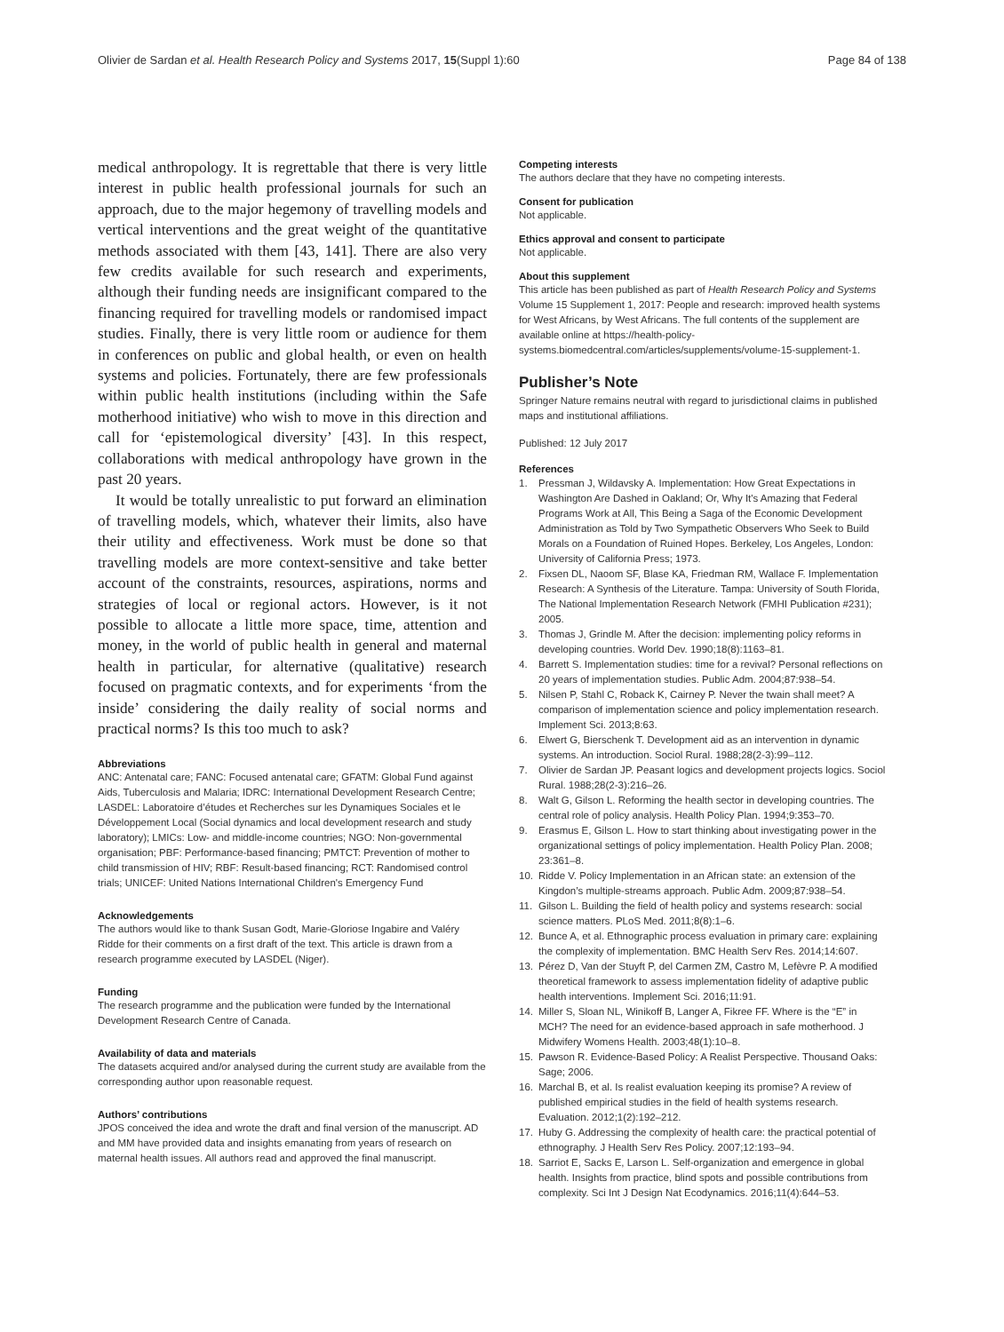Olivier de Sardan et al. Health Research Policy and Systems 2017, 15(Suppl 1):60
Page 84 of 138
medical anthropology. It is regrettable that there is very little interest in public health professional journals for such an approach, due to the major hegemony of travelling models and vertical interventions and the great weight of the quantitative methods associated with them [43, 141]. There are also very few credits available for such research and experiments, although their funding needs are insignificant compared to the financing required for travelling models or randomised impact studies. Finally, there is very little room or audience for them in conferences on public and global health, or even on health systems and policies. Fortunately, there are few professionals within public health institutions (including within the Safe motherhood initiative) who wish to move in this direction and call for ‘epistemological diversity’ [43]. In this respect, collaborations with medical anthropology have grown in the past 20 years.
It would be totally unrealistic to put forward an elimination of travelling models, which, whatever their limits, also have their utility and effectiveness. Work must be done so that travelling models are more context-sensitive and take better account of the constraints, resources, aspirations, norms and strategies of local or regional actors. However, is it not possible to allocate a little more space, time, attention and money, in the world of public health in general and maternal health in particular, for alternative (qualitative) research focused on pragmatic contexts, and for experiments ‘from the inside’ considering the daily reality of social norms and practical norms? Is this too much to ask?
Abbreviations
ANC: Antenatal care; FANC: Focused antenatal care; GFATM: Global Fund against Aids, Tuberculosis and Malaria; IDRC: International Development Research Centre; LASDEL: Laboratoire d’études et Recherches sur les Dynamiques Sociales et le Développement Local (Social dynamics and local development research and study laboratory); LMICs: Low- and middle-income countries; NGO: Non-governmental organisation; PBF: Performance-based financing; PMTCT: Prevention of mother to child transmission of HIV; RBF: Result-based financing; RCT: Randomised control trials; UNICEF: United Nations International Children's Emergency Fund
Acknowledgements
The authors would like to thank Susan Godt, Marie-Gloriose Ingabire and Valéry Ridde for their comments on a first draft of the text. This article is drawn from a research programme executed by LASDEL (Niger).
Funding
The research programme and the publication were funded by the International Development Research Centre of Canada.
Availability of data and materials
The datasets acquired and/or analysed during the current study are available from the corresponding author upon reasonable request.
Authors’ contributions
JPOS conceived the idea and wrote the draft and final version of the manuscript. AD and MM have provided data and insights emanating from years of research on maternal health issues. All authors read and approved the final manuscript.
Competing interests
The authors declare that they have no competing interests.
Consent for publication
Not applicable.
Ethics approval and consent to participate
Not applicable.
About this supplement
This article has been published as part of Health Research Policy and Systems Volume 15 Supplement 1, 2017: People and research: improved health systems for West Africans, by West Africans. The full contents of the supplement are available online at https://health-policy-systems.biomedcentral.com/articles/supplements/volume-15-supplement-1.
Publisher’s Note
Springer Nature remains neutral with regard to jurisdictional claims in published maps and institutional affiliations.
Published: 12 July 2017
References
1. Pressman J, Wildavsky A. Implementation: How Great Expectations in Washington Are Dashed in Oakland; Or, Why It's Amazing that Federal Programs Work at All, This Being a Saga of the Economic Development Administration as Told by Two Sympathetic Observers Who Seek to Build Morals on a Foundation of Ruined Hopes. Berkeley, Los Angeles, London: University of California Press; 1973.
2. Fixsen DL, Naoom SF, Blase KA, Friedman RM, Wallace F. Implementation Research: A Synthesis of the Literature. Tampa: University of South Florida, The National Implementation Research Network (FMHI Publication #231); 2005.
3. Thomas J, Grindle M. After the decision: implementing policy reforms in developing countries. World Dev. 1990;18(8):1163–81.
4. Barrett S. Implementation studies: time for a revival? Personal reflections on 20 years of implementation studies. Public Adm. 2004;87:938–54.
5. Nilsen P, Stahl C, Roback K, Cairney P. Never the twain shall meet? A comparison of implementation science and policy implementation research. Implement Sci. 2013;8:63.
6. Elwert G, Bierschenk T. Development aid as an intervention in dynamic systems. An introduction. Sociol Rural. 1988;28(2-3):99–112.
7. Olivier de Sardan JP. Peasant logics and development projects logics. Sociol Rural. 1988;28(2-3):216–26.
8. Walt G, Gilson L. Reforming the health sector in developing countries. The central role of policy analysis. Health Policy Plan. 1994;9:353–70.
9. Erasmus E, Gilson L. How to start thinking about investigating power in the organizational settings of policy implementation. Health Policy Plan. 2008; 23:361–8.
10. Ridde V. Policy Implementation in an African state: an extension of the Kingdon’s multiple-streams approach. Public Adm. 2009;87:938–54.
11. Gilson L. Building the field of health policy and systems research: social science matters. PLoS Med. 2011;8(8):1–6.
12. Bunce A, et al. Ethnographic process evaluation in primary care: explaining the complexity of implementation. BMC Health Serv Res. 2014;14:607.
13. Pérez D, Van der Stuyft P, del Carmen ZM, Castro M, Lefèvre P. A modified theoretical framework to assess implementation fidelity of adaptive public health interventions. Implement Sci. 2016;11:91.
14. Miller S, Sloan NL, Winikoff B, Langer A, Fikree FF. Where is the “E” in MCH? The need for an evidence-based approach in safe motherhood. J Midwifery Womens Health. 2003;48(1):10–8.
15. Pawson R. Evidence-Based Policy: A Realist Perspective. Thousand Oaks: Sage; 2006.
16. Marchal B, et al. Is realist evaluation keeping its promise? A review of published empirical studies in the field of health systems research. Evaluation. 2012;1(2):192–212.
17. Huby G. Addressing the complexity of health care: the practical potential of ethnography. J Health Serv Res Policy. 2007;12:193–94.
18. Sarriot E, Sacks E, Larson L. Self-organization and emergence in global health. Insights from practice, blind spots and possible contributions from complexity. Sci Int J Design Nat Ecodynamics. 2016;11(4):644–53.